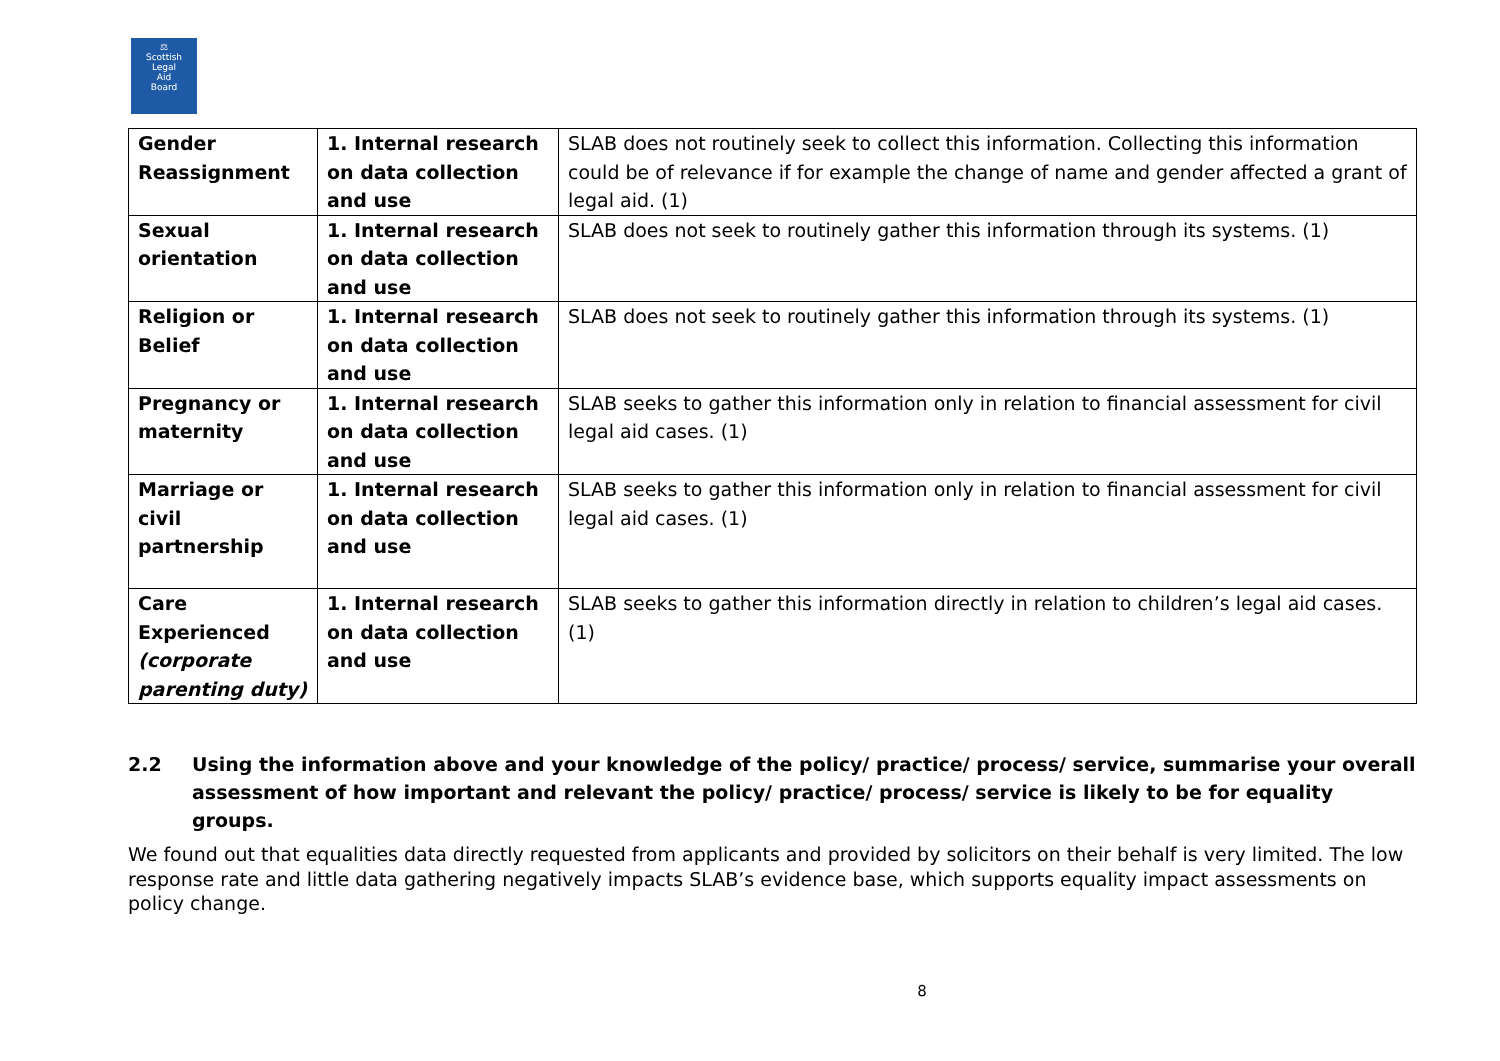⚖
Scottish
Legal
Aid
Board
| Gender Reassignment | 1. Internal research on data collection and use | SLAB does not routinely seek to collect this information. Collecting this information could be of relevance if for example the change of name and gender affected a grant of legal aid. (1) |
| Sexual orientation | 1. Internal research on data collection and use | SLAB does not seek to routinely gather this information through its systems. (1) |
| Religion or Belief | 1. Internal research on data collection and use | SLAB does not seek to routinely gather this information through its systems. (1) |
| Pregnancy or maternity | 1. Internal research on data collection and use | SLAB seeks to gather this information only in relation to financial assessment for civil legal aid cases. (1) |
| Marriage or civil partnership | 1. Internal research on data collection and use | SLAB seeks to gather this information only in relation to financial assessment for civil legal aid cases. (1) |
| Care Experienced (corporate parenting duty) | 1. Internal research on data collection and use | SLAB seeks to gather this information directly in relation to children’s legal aid cases. (1) |
2.2 Using the information above and your knowledge of the policy/ practice/ process/ service, summarise your overall assessment of how important and relevant the policy/ practice/ process/ service is likely to be for equality groups.
We found out that equalities data directly requested from applicants and provided by solicitors on their behalf is very limited. The low response rate and little data gathering negatively impacts SLAB’s evidence base, which supports equality impact assessments on policy change.
8